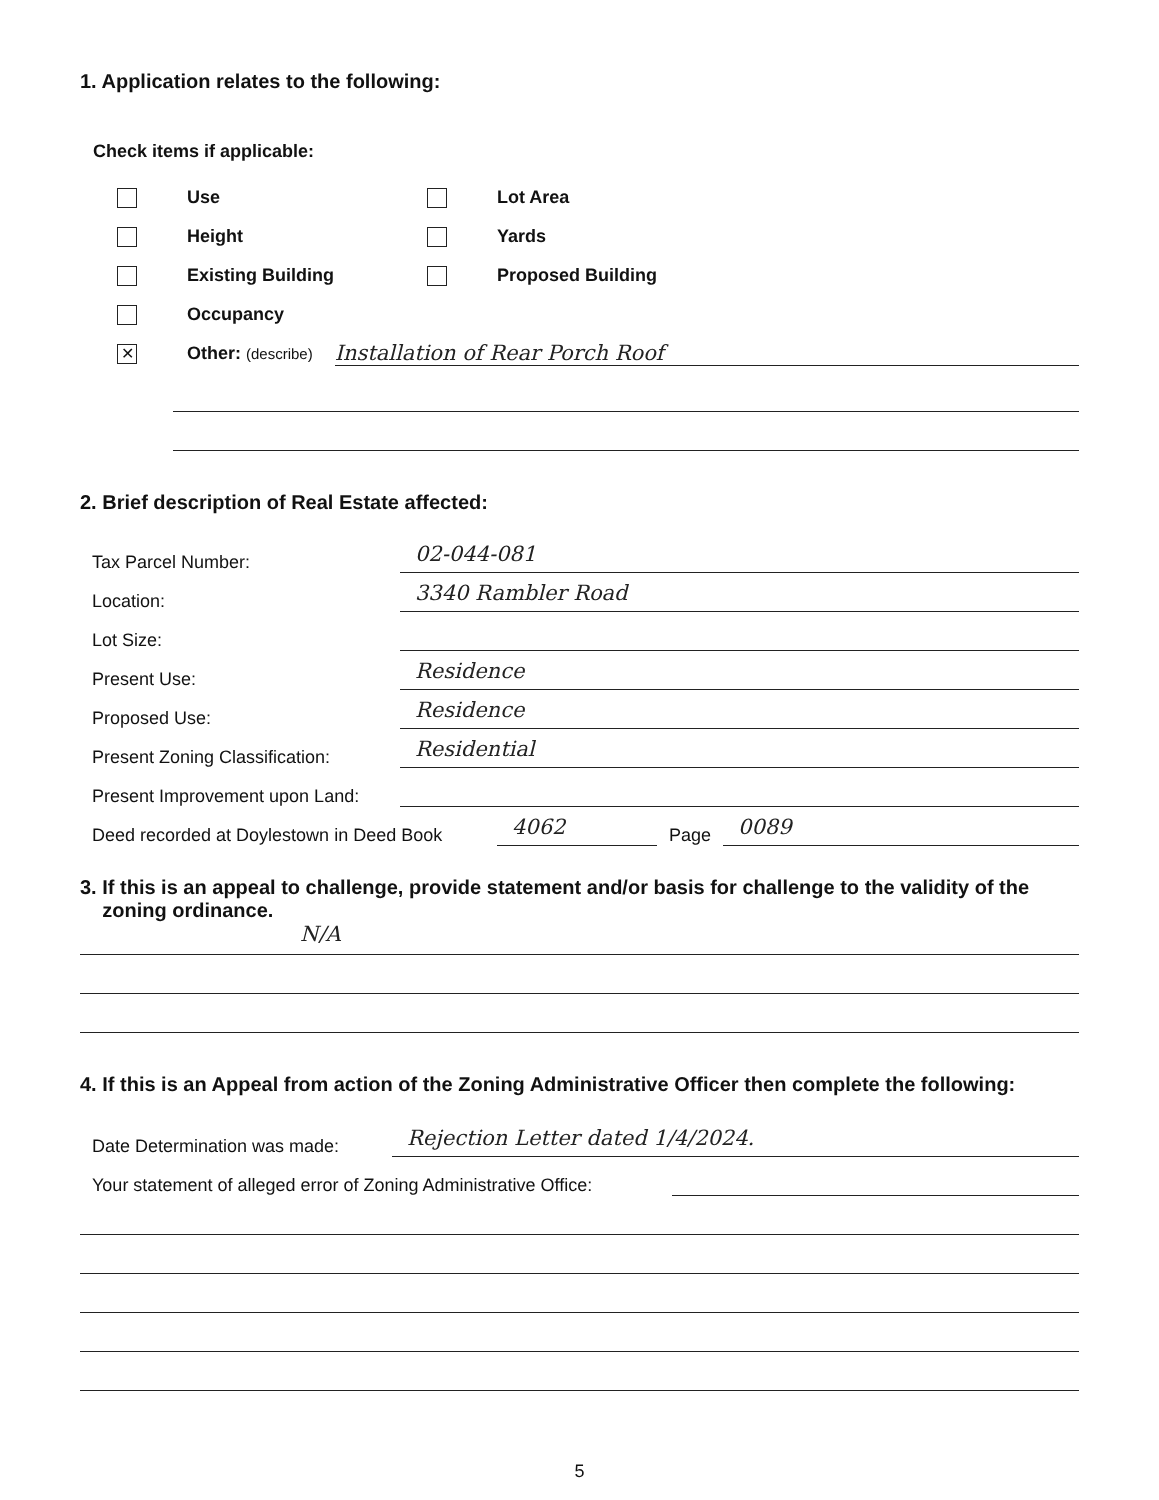1. Application relates to the following:
Check items if applicable:
Use
Height
Existing Building
Occupancy
Lot Area
Yards
Proposed Building
✕ Other: (describe) Installation of Rear Porch Roof
2. Brief description of Real Estate affected:
Tax Parcel Number: 02-044-081
Location: 3340 Rambler Road
Lot Size:
Present Use: Residence
Proposed Use: Residence
Present Zoning Classification: Residential
Present Improvement upon Land:
Deed recorded at Doylestown in Deed Book 4062 Page 0089
3. If this is an appeal to challenge, provide statement and/or basis for challenge to the validity of the
zoning ordinance.
N/A
4. If this is an Appeal from action of the Zoning Administrative Officer then complete the following:
Date Determination was made: Rejection Letter dated 1/4/2024.
Your statement of alleged error of Zoning Administrative Office:
5